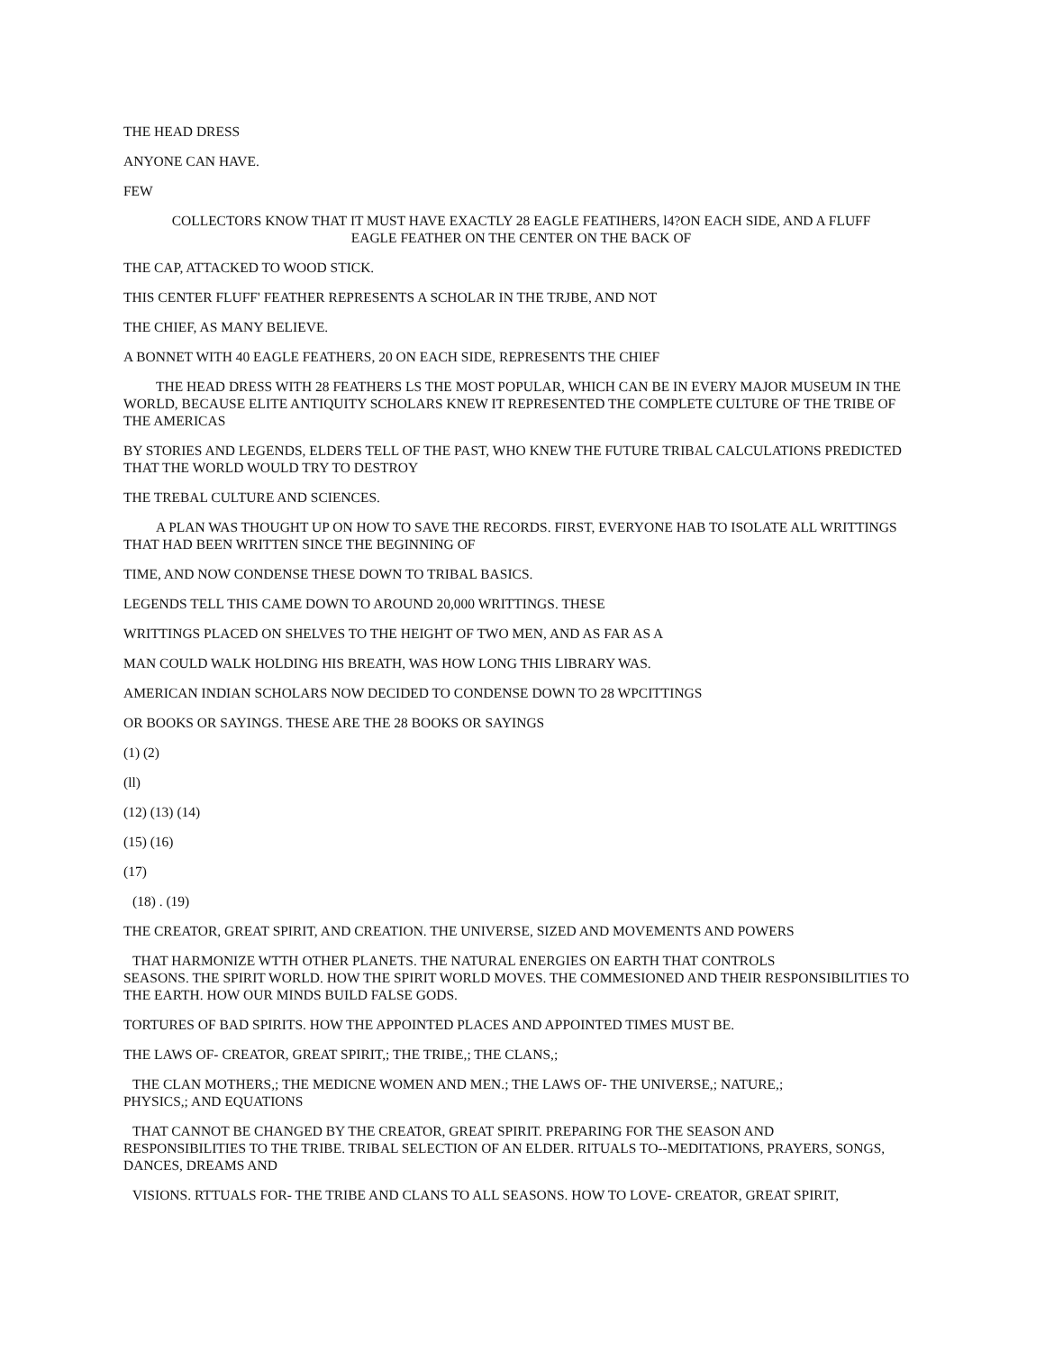THE HEAD DRESS
ANYONE CAN HAVE.
FEW
COLLECTORS KNOW THAT IT MUST HAVE EXACTLY 28 EAGLE FEATIHERS, l4?ON EACH SIDE, AND A FLUFF
EAGLE FEATHER ON THE CENTER ON THE BACK OF
THE CAP, ATTACKED TO WOOD STICK.
THIS CENTER FLUFF' FEATHER REPRESENTS A SCHOLAR IN THE TRJBE, AND NOT
THE CHIEF, AS MANY BELIEVE.
A BONNET WITH 40 EAGLE FEATHERS, 20 ON EACH SIDE, REPRESENTS THE CHIEF
THE HEAD DRESS WITH 28 FEATHERS LS THE MOST POPULAR, WHICH CAN BE IN EVERY MAJOR MUSEUM IN THE WORLD, BECAUSE ELITE ANTIQUITY SCHOLARS KNEW IT REPRESENTED THE COMPLETE CULTURE OF THE TRIBE OF THE AMERICAS
BY STORIES AND LEGENDS, ELDERS TELL OF THE PAST, WHO KNEW THE FUTURE TRIBAL CALCULATIONS PREDICTED THAT THE WORLD WOULD TRY TO DESTROY
THE TREBAL CULTURE AND SCIENCES.
A PLAN WAS THOUGHT UP ON HOW TO SAVE THE RECORDS. FIRST, EVERYONE HAB TO ISOLATE ALL WRITTINGS THAT HAD BEEN WRITTEN SINCE THE BEGINNING OF
TIME, AND NOW CONDENSE THESE DOWN TO TRIBAL BASICS.
LEGENDS TELL THIS CAME DOWN TO AROUND 20,000 WRITTINGS. THESE
WRITTINGS PLACED ON SHELVES TO THE HEIGHT OF TWO MEN, AND AS FAR AS A
MAN COULD WALK HOLDING HIS BREATH, WAS HOW LONG THIS LIBRARY WAS.
AMERICAN INDIAN SCHOLARS NOW DECIDED TO CONDENSE DOWN TO 28 WPCITTINGS
OR BOOKS OR SAYINGS. THESE ARE THE 28 BOOKS OR SAYINGS
(1) (2)
(ll)
(12) (13) (14)
(15) (16)
(17)
(18) . (19)
THE CREATOR, GREAT SPIRIT, AND CREATION. THE UNIVERSE, SIZED AND MOVEMENTS AND POWERS
THAT HARMONIZE WTTH OTHER PLANETS. THE NATURAL ENERGIES ON EARTH THAT CONTROLS
SEASONS. THE SPIRIT WORLD. HOW THE SPIRIT WORLD MOVES. THE COMMESIONED AND THEIR RESPONSIBILITIES TO THE EARTH. HOW OUR MINDS BUILD FALSE GODS.
TORTURES OF BAD SPIRITS. HOW THE APPOINTED PLACES AND APPOINTED TIMES MUST BE.
THE LAWS OF- CREATOR, GREAT SPIRIT,; THE TRIBE,; THE CLANS,;
THE CLAN MOTHERS,; THE MEDICNE WOMEN AND MEN.; THE LAWS OF- THE UNIVERSE,; NATURE,;
PHYSICS,; AND EQUATIONS
THAT CANNOT BE CHANGED BY THE CREATOR, GREAT SPIRIT. PREPARING FOR THE SEASON AND
RESPONSIBILITIES TO THE TRIBE. TRIBAL SELECTION OF AN ELDER. RITUALS TO--MEDITATIONS, PRAYERS, SONGS, DANCES, DREAMS AND
VISIONS. RTTUALS FOR- THE TRIBE AND CLANS TO ALL SEASONS. HOW TO LOVE- CREATOR, GREAT SPIRIT,